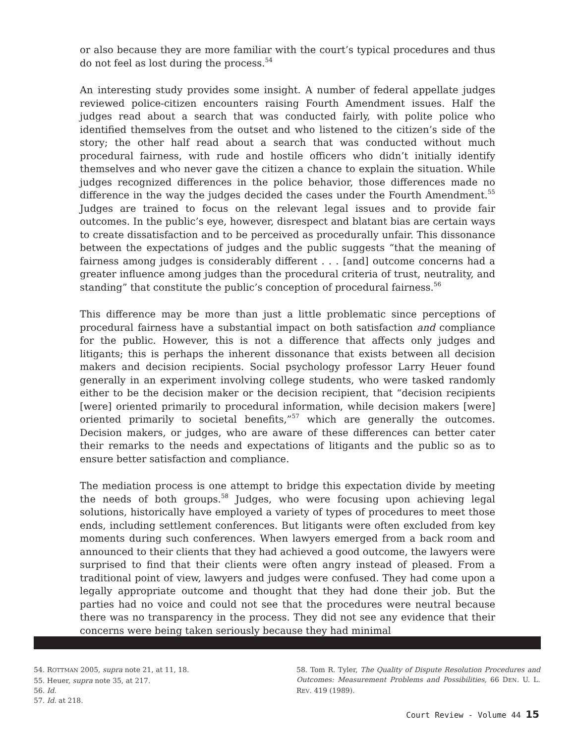or also because they are more familiar with the court’s typical procedures and thus do not feel as lost during the process.<sup>54</sup>
An interesting study provides some insight. A number of federal appellate judges reviewed police-citizen encounters raising Fourth Amendment issues. Half the judges read about a search that was conducted fairly, with polite police who identified themselves from the outset and who listened to the citizen’s side of the story; the other half read about a search that was conducted without much procedural fairness, with rude and hostile officers who didn’t initially identify themselves and who never gave the citizen a chance to explain the situation. While judges recognized differences in the police behavior, those differences made no difference in the way the judges decided the cases under the Fourth Amendment.<sup>55</sup> Judges are trained to focus on the relevant legal issues and to provide fair outcomes. In the public’s eye, however, disrespect and blatant bias are certain ways to create dissatisfaction and to be perceived as procedurally unfair. This dissonance between the expectations of judges and the public suggests “that the meaning of fairness among judges is considerably different . . . [and] outcome concerns had a greater influence among judges than the procedural criteria of trust, neutrality, and standing” that constitute the public’s conception of procedural fairness.<sup>56</sup>
This difference may be more than just a little problematic since perceptions of procedural fairness have a substantial impact on both satisfaction and compliance for the public. However, this is not a difference that affects only judges and litigants; this is perhaps the inherent dissonance that exists between all decision makers and decision recipients. Social psychology professor Larry Heuer found generally in an experiment involving college students, who were tasked randomly either to be the decision maker or the decision recipient, that “decision recipients [were] oriented primarily to procedural information, while decision makers [were] oriented primarily to societal benefits,”<sup>57</sup> which are generally the outcomes. Decision makers, or judges, who are aware of these differences can better cater their remarks to the needs and expectations of litigants and the public so as to ensure better satisfaction and compliance.
The mediation process is one attempt to bridge this expectation divide by meeting the needs of both groups.<sup>58</sup> Judges, who were focusing upon achieving legal solutions, historically have employed a variety of types of procedures to meet those ends, including settlement conferences. But litigants were often excluded from key moments during such conferences. When lawyers emerged from a back room and announced to their clients that they had achieved a good outcome, the lawyers were surprised to find that their clients were often angry instead of pleased. From a traditional point of view, lawyers and judges were confused. They had come upon a legally appropriate outcome and thought that they had done their job. But the parties had no voice and could not see that the procedures were neutral because there was no transparency in the process. They did not see any evidence that their concerns were being taken seriously because they had minimal
54. ROTTMAN 2005, supra note 21, at 11, 18.
55. Heuer, supra note 35, at 217.
56. Id.
57. Id. at 218.
58. Tom R. Tyler, The Quality of Dispute Resolution Procedures and Outcomes: Measurement Problems and Possibilities, 66 DEN. U. L. REV. 419 (1989).
Court Review - Volume 44 15